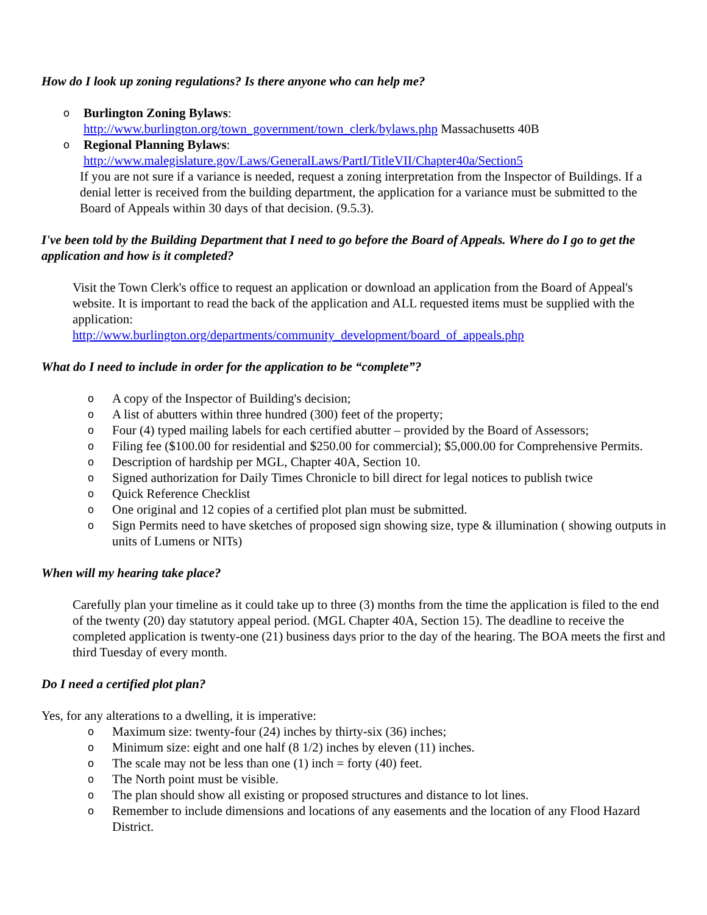How do I look up zoning regulations? Is there anyone who can help me?
o
Burlington Zoning Bylaws:
http://www.burlington.org/town_government/town_clerk/bylaws.php Massachusetts 40B
o
Regional Planning Bylaws:
http://www.malegislature.gov/Laws/GeneralLaws/PartI/TitleVII/Chapter40a/Section5
If you are not sure if a variance is needed, request a zoning interpretation from the Inspector of Buildings. If a denial letter is received from the building department, the application for a variance must be submitted to the Board of Appeals within 30 days of that decision. (9.5.3).
I've been told by the Building Department that I need to go before the Board of Appeals. Where do I go to get the application and how is it completed?
Visit the Town Clerk's office to request an application or download an application from the Board of Appeal's website. It is important to read the back of the application and ALL requested items must be supplied with the application:
http://www.burlington.org/departments/community_development/board_of_appeals.php
What do I need to include in order for the application to be “complete”?
o
A copy of the Inspector of Building's decision;
o
A list of abutters within three hundred (300) feet of the property;
o
Four (4) typed mailing labels for each certified abutter – provided by the Board of Assessors;
o
Filing fee ($100.00 for residential and $250.00 for commercial); $5,000.00 for Comprehensive Permits.
o
Description of hardship per MGL, Chapter 40A, Section 10.
o
Signed authorization for Daily Times Chronicle to bill direct for legal notices to publish twice
o
Quick Reference Checklist
o
One original and 12 copies of a certified plot plan must be submitted.
o
Sign Permits need to have sketches of proposed sign showing size, type & illumination ( showing outputs in units of Lumens or NITs)
When will my hearing take place?
Carefully plan your timeline as it could take up to three (3) months from the time the application is filed to the end of the twenty (20) day statutory appeal period. (MGL Chapter 40A, Section 15). The deadline to receive the completed application is twenty-one (21) business days prior to the day of the hearing. The BOA meets the first and third Tuesday of every month.
Do I need a certified plot plan?
Yes, for any alterations to a dwelling, it is imperative:
o
Maximum size: twenty-four (24) inches by thirty-six (36) inches;
o
Minimum size: eight and one half (8 1/2) inches by eleven (11) inches.
o
The scale may not be less than one (1) inch = forty (40) feet.
o
The North point must be visible.
o
The plan should show all existing or proposed structures and distance to lot lines.
o
Remember to include dimensions and locations of any easements and the location of any Flood Hazard District.